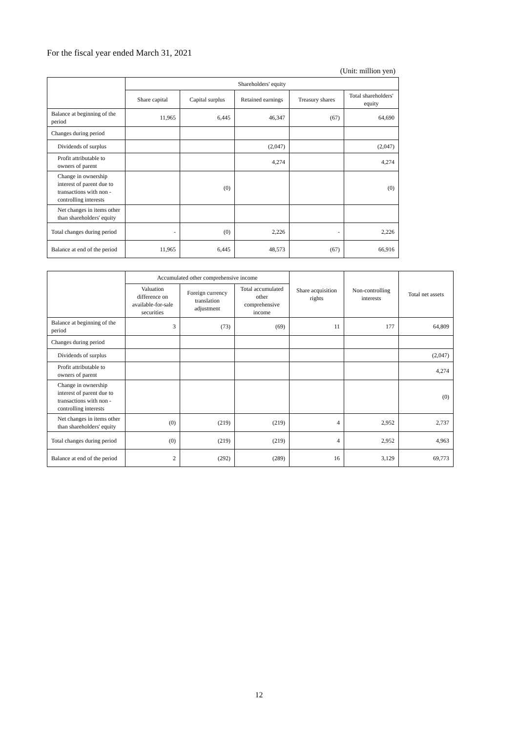For the fiscal year ended March 31, 2021
(Unit: million yen)
| | Shareholders' equity | | | | |
| --- | --- | --- | --- | --- | --- |
| | Share capital | Capital surplus | Retained earnings | Treasury shares | Total shareholders' equity |
| Balance at beginning of the period | 11,965 | 6,445 | 46,347 | (67) | 64,690 |
| Changes during period | | | | | |
| Dividends of surplus | | | (2,047) | | (2,047) |
| Profit attributable to owners of parent | | | 4,274 | | 4,274 |
| Change in ownership interest of parent due to transactions with non -controlling interests | | (0) | | | (0) |
| Net changes in items other than shareholders' equity | | | | | |
| Total changes during period | - | (0) | 2,226 | - | 2,226 |
| Balance at end of the period | 11,965 | 6,445 | 48,573 | (67) | 66,916 |
| | Accumulated other comprehensive income | | | Share acquisition rights | Non-controlling interests | Total net assets |
| --- | --- | --- | --- | --- | --- | --- |
| | Valuation difference on available-for-sale securities | Foreign currency translation adjustment | Total accumulated other comprehensive income | | | |
| Balance at beginning of the period | 3 | (73) | (69) | 11 | 177 | 64,809 |
| Changes during period | | | | | | |
| Dividends of surplus | | | | | | (2,047) |
| Profit attributable to owners of parent | | | | | | 4,274 |
| Change in ownership interest of parent due to transactions with non -controlling interests | | | | | | (0) |
| Net changes in items other than shareholders' equity | (0) | (219) | (219) | 4 | 2,952 | 2,737 |
| Total changes during period | (0) | (219) | (219) | 4 | 2,952 | 4,963 |
| Balance at end of the period | 2 | (292) | (289) | 16 | 3,129 | 69,773 |
12